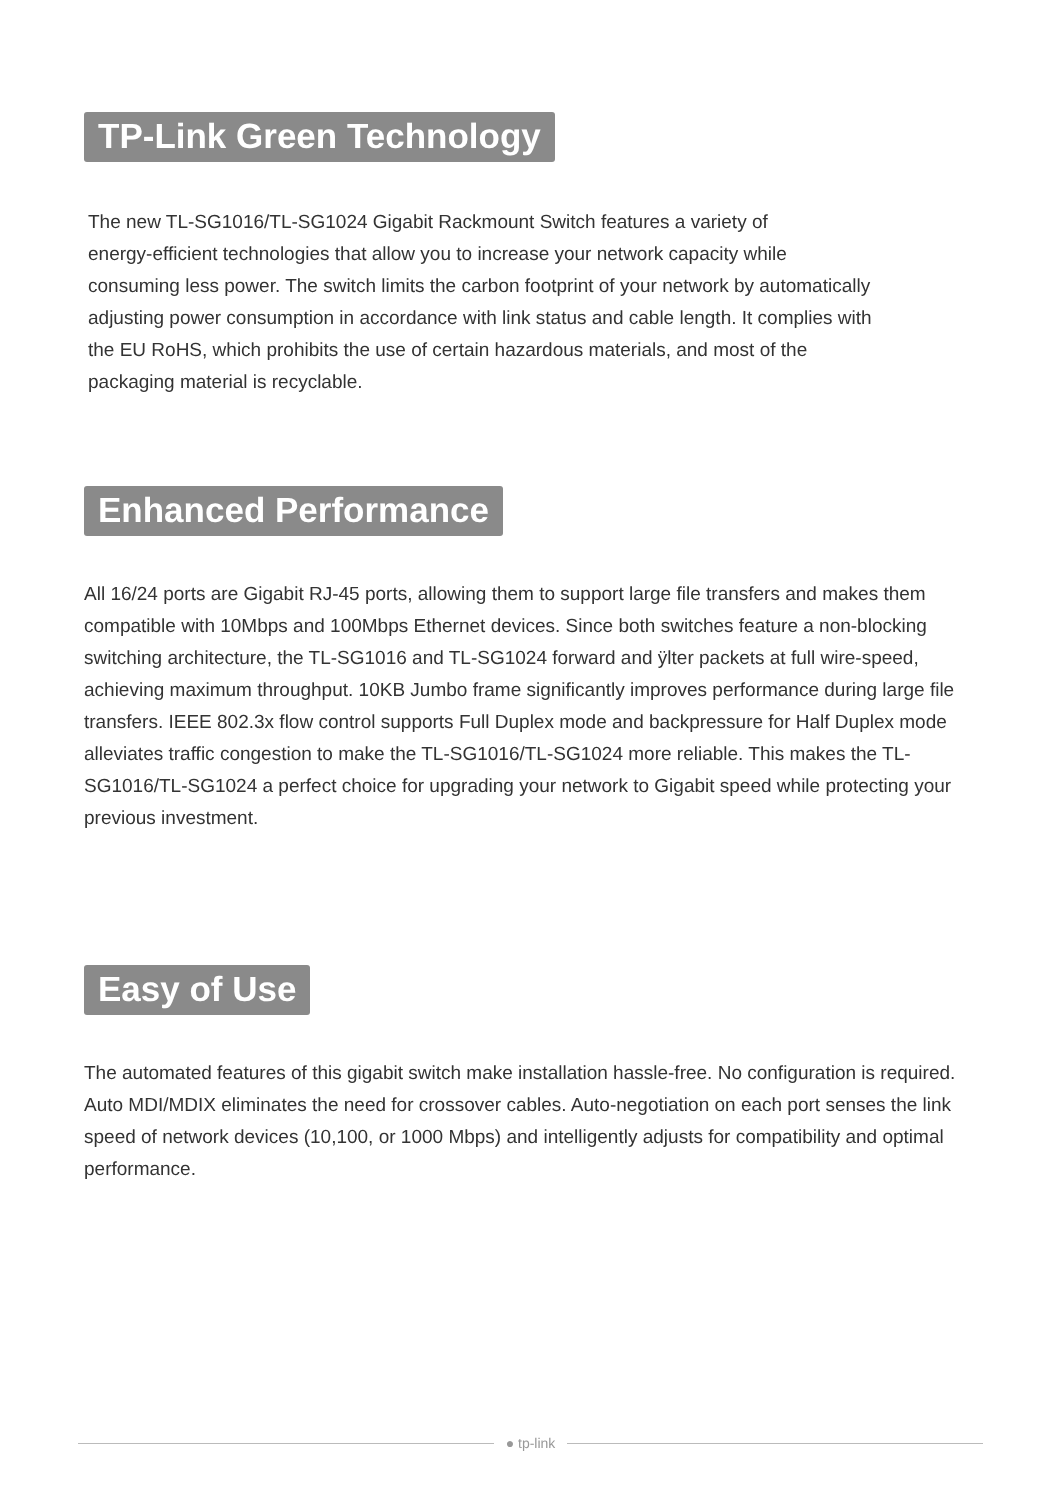TP-Link Green Technology
The new TL-SG1016/TL-SG1024 Gigabit Rackmount Switch features a variety of
energy-efficient technologies that allow you to increase your network capacity while
consuming less power. The switch limits the carbon footprint of your network by automatically
adjusting power consumption in accordance with link status and cable length. It complies with
the EU RoHS, which prohibits the use of certain hazardous materials, and most of the
packaging material is recyclable.
Enhanced Performance
All 16/24 ports are Gigabit RJ-45 ports, allowing them to support large file transfers and makes them compatible with 10Mbps and 100Mbps Ethernet devices. Since both switches feature a non-blocking switching architecture, the TL-SG1016 and TL-SG1024 forward and ÿlter packets at full wire-speed, achieving maximum throughput. 10KB Jumbo frame significantly improves performance during large file transfers. IEEE 802.3x flow control supports Full Duplex mode and backpressure for Half Duplex mode alleviates traffic congestion to make the TL-SG1016/TL-SG1024 more reliable. This makes the TL-SG1016/TL-SG1024 a perfect choice for upgrading your network to Gigabit speed while protecting your previous investment.
Easy of Use
The automated features of this gigabit switch make installation hassle-free. No configuration is required. Auto MDI/MDIX eliminates the need for crossover cables. Auto-negotiation on each port senses the link speed of network devices (10,100, or 1000 Mbps) and intelligently adjusts for compatibility and optimal performance.
● tp-link